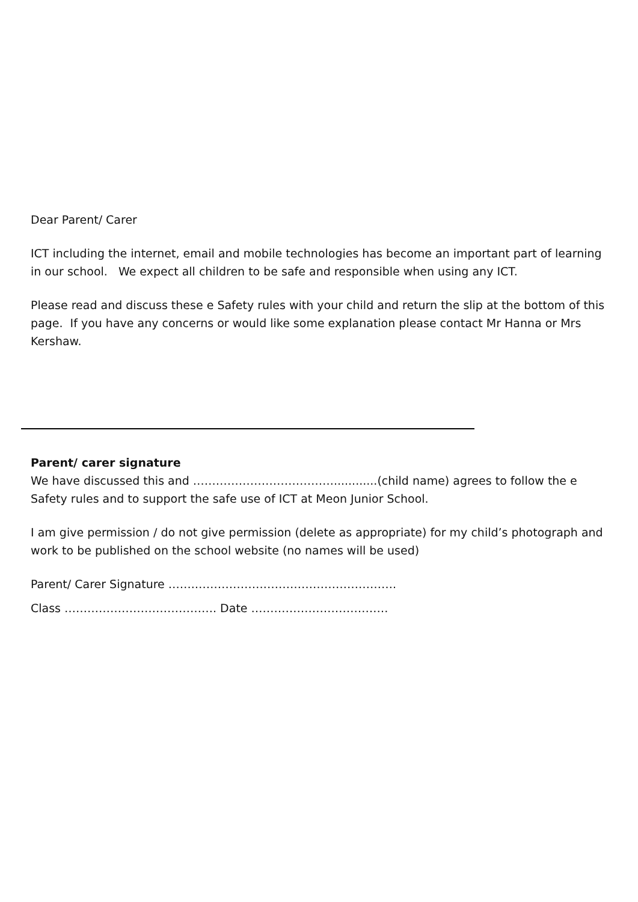Dear Parent/ Carer
ICT including the internet, email and mobile technologies has become an important part of learning in our school. We expect all children to be safe and responsible when using any ICT.
Please read and discuss these e Safety rules with your child and return the slip at the bottom of this page. If you have any concerns or would like some explanation please contact Mr Hanna or Mrs Kershaw.
Parent/ carer signature
We have discussed this and ……………………………….............(child name) agrees to follow the e Safety rules and to support the safe use of ICT at Meon Junior School.
I am give permission / do not give permission (delete as appropriate) for my child’s photograph and work to be published on the school website (no names will be used)
Parent/ Carer Signature …….……………….…………………………….
Class …………………………………. Date ………………………………